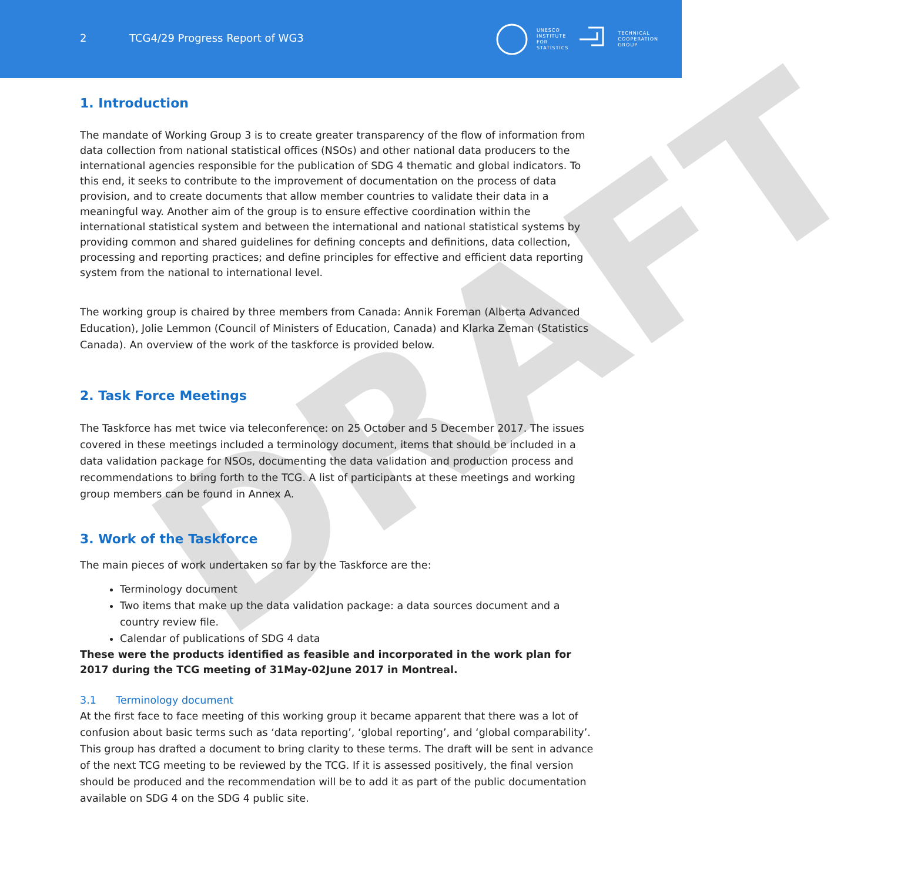DRAFT
2 TCG4/29 Progress Report of WG3
UNESCO
INSTITUTE
FOR
STATISTICS TECHNICAL
COOPERATION
GROUP
1. Introduction
The mandate of Working Group 3 is to create greater transparency of the flow of information from data collection from national statistical offices (NSOs) and other national data producers to the international agencies responsible for the publication of SDG 4 thematic and global indicators. To this end, it seeks to contribute to the improvement of documentation on the process of data provision, and to create documents that allow member countries to validate their data in a meaningful way. Another aim of the group is to ensure effective coordination within the international statistical system and between the international and national statistical systems by providing common and shared guidelines for defining concepts and definitions, data collection, processing and reporting practices; and define principles for effective and efficient data reporting system from the national to international level.
The working group is chaired by three members from Canada: Annik Foreman (Alberta Advanced Education), Jolie Lemmon (Council of Ministers of Education, Canada) and Klarka Zeman (Statistics Canada). An overview of the work of the taskforce is provided below.
2. Task Force Meetings
The Taskforce has met twice via teleconference: on 25 October and 5 December 2017. The issues covered in these meetings included a terminology document, items that should be included in a data validation package for NSOs, documenting the data validation and production process and recommendations to bring forth to the TCG. A list of participants at these meetings and working group members can be found in Annex A.
3. Work of the Taskforce
The main pieces of work undertaken so far by the Taskforce are the:
Terminology document
Two items that make up the data validation package: a data sources document and a country review file.
Calendar of publications of SDG 4 data
These were the products identified as feasible and incorporated in the work plan for 2017 during the TCG meeting of 31May-02June 2017 in Montreal.
3.1 Terminology document
At the first face to face meeting of this working group it became apparent that there was a lot of confusion about basic terms such as ‘data reporting’, ‘global reporting’, and ‘global comparability’. This group has drafted a document to bring clarity to these terms. The draft will be sent in advance of the next TCG meeting to be reviewed by the TCG. If it is assessed positively, the final version should be produced and the recommendation will be to add it as part of the public documentation available on SDG 4 on the SDG 4 public site.